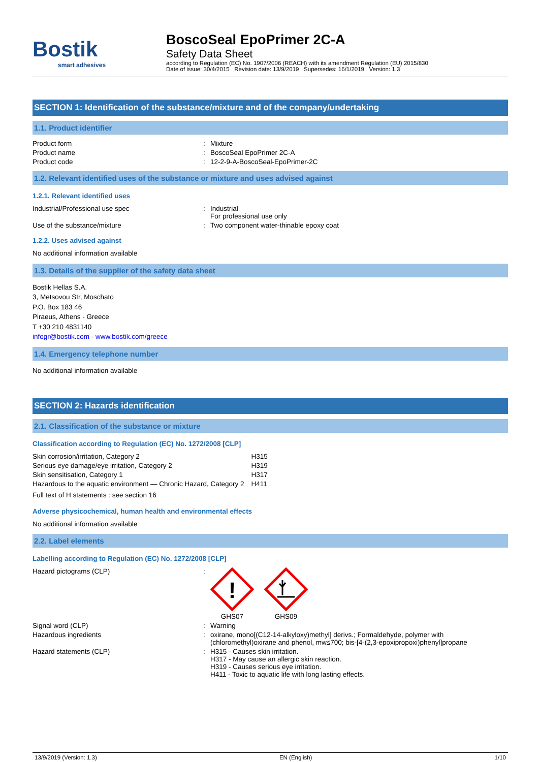Bostik
smart adhesives
BoscoSeal EpoPrimer 2C-A
Safety Data Sheet
according to Regulation (EC) No. 1907/2006 (REACH) with its amendment Regulation (EU) 2015/830
Date of issue: 30/4/2015 Revision date: 13/9/2019 Supersedes: 16/1/2019 Version: 1.3
SECTION 1: Identification of the substance/mixture and of the company/undertaking
1.1. Product identifier
| Product form | : | Mixture |
| Product name | : | BoscoSeal EpoPrimer 2C-A |
| Product code | : | 12-2-9-A-BoscoSeal-EpoPrimer-2C |
1.2. Relevant identified uses of the substance or mixture and uses advised against
1.2.1. Relevant identified uses
| Industrial/Professional use spec | : | Industrial For professional use only |
| Use of the substance/mixture | : | Two component water-thinable epoxy coat |
1.2.2. Uses advised against
No additional information available
1.3. Details of the supplier of the safety data sheet
Bostik Hellas S.A.
3, Metsovou Str, Moschato
P.O. Box 183 46
Piraeus, Athens - Greece
T +30 210 4831140
infogr@bostik.com - www.bostik.com/greece
1.4. Emergency telephone number
No additional information available
SECTION 2: Hazards identification
2.1. Classification of the substance or mixture
Classification according to Regulation (EC) No. 1272/2008 [CLP]
| Skin corrosion/irritation, Category 2 | H315 |
| Serious eye damage/eye irritation, Category 2 | H319 |
| Skin sensitisation, Category 1 | H317 |
| Hazardous to the aquatic environment — Chronic Hazard, Category 2 | H411 |
Full text of H statements : see section 16
Adverse physicochemical, human health and environmental effects
No additional information available
2.2. Label elements
Labelling according to Regulation (EC) No. 1272/2008 [CLP]
| Hazard pictograms (CLP) | : | ! GHS07 GHS09 |
| Signal word (CLP) | : | Warning |
| Hazardous ingredients | : | oxirane, mono[(C12-14-alkyloxy)methyl] derivs.; Formaldehyde, polymer with (chloromethyl)oxirane and phenol, mw≤700; bis-[4-(2,3-epoxipropoxi)phenyl]propane |
| Hazard statements (CLP) | : | H315 - Causes skin irritation. H317 - May cause an allergic skin reaction. H319 - Causes serious eye irritation. H411 - Toxic to aquatic life with long lasting effects. |
13/9/2019 (Version: 1.3) EN (English) 1/10